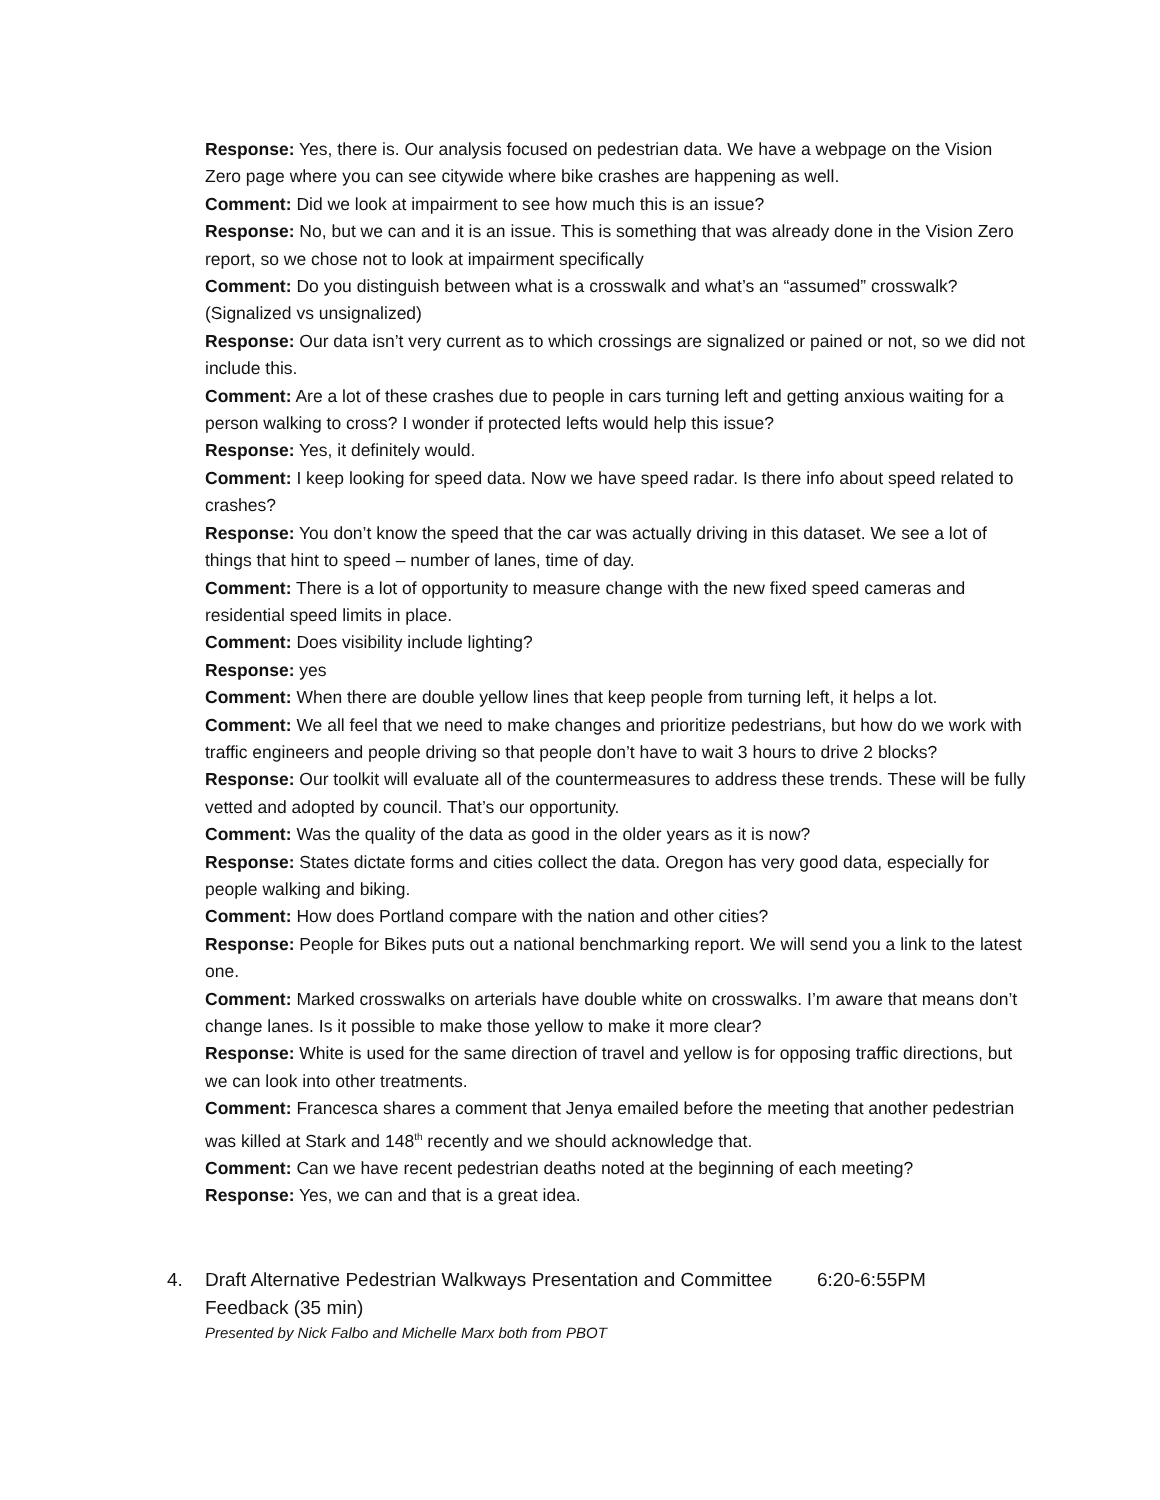Response: Yes, there is. Our analysis focused on pedestrian data. We have a webpage on the Vision Zero page where you can see citywide where bike crashes are happening as well.
Comment: Did we look at impairment to see how much this is an issue?
Response: No, but we can and it is an issue. This is something that was already done in the Vision Zero report, so we chose not to look at impairment specifically
Comment: Do you distinguish between what is a crosswalk and what’s an “assumed” crosswalk? (Signalized vs unsignalized)
Response: Our data isn’t very current as to which crossings are signalized or pained or not, so we did not include this.
Comment: Are a lot of these crashes due to people in cars turning left and getting anxious waiting for a person walking to cross? I wonder if protected lefts would help this issue?
Response: Yes, it definitely would.
Comment: I keep looking for speed data. Now we have speed radar. Is there info about speed related to crashes?
Response: You don’t know the speed that the car was actually driving in this dataset. We see a lot of things that hint to speed – number of lanes, time of day.
Comment: There is a lot of opportunity to measure change with the new fixed speed cameras and residential speed limits in place.
Comment: Does visibility include lighting?
Response: yes
Comment: When there are double yellow lines that keep people from turning left, it helps a lot.
Comment: We all feel that we need to make changes and prioritize pedestrians, but how do we work with traffic engineers and people driving so that people don’t have to wait 3 hours to drive 2 blocks?
Response: Our toolkit will evaluate all of the countermeasures to address these trends. These will be fully vetted and adopted by council. That’s our opportunity.
Comment: Was the quality of the data as good in the older years as it is now?
Response: States dictate forms and cities collect the data. Oregon has very good data, especially for people walking and biking.
Comment: How does Portland compare with the nation and other cities?
Response: People for Bikes puts out a national benchmarking report. We will send you a link to the latest one.
Comment: Marked crosswalks on arterials have double white on crosswalks. I’m aware that means don’t change lanes. Is it possible to make those yellow to make it more clear?
Response: White is used for the same direction of travel and yellow is for opposing traffic directions, but we can look into other treatments.
Comment: Francesca shares a comment that Jenya emailed before the meeting that another pedestrian was killed at Stark and 148<sup>th</sup> recently and we should acknowledge that.
Comment: Can we have recent pedestrian deaths noted at the beginning of each meeting?
Response: Yes, we can and that is a great idea.
4. Draft Alternative Pedestrian Walkways Presentation and Committee Feedback (35 min)
Presented by Nick Falbo and Michelle Marx both from PBOT
6:20-6:55PM